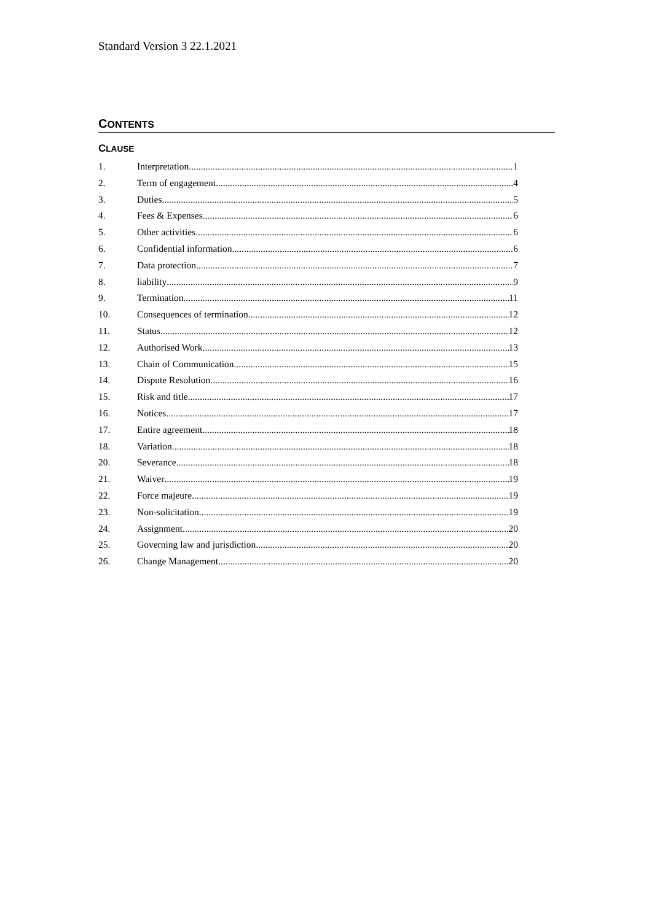Standard Version 3 22.1.2021
CONTENTS
CLAUSE
1. Interpretation 1
2. Term of engagement 4
3. Duties 5
4. Fees & Expenses 6
5. Other activities 6
6. Confidential information 6
7. Data protection 7
8. liability 9
9. Termination 11
10. Consequences of termination 12
11. Status 12
12. Authorised Work 13
13. Chain of Communication 15
14. Dispute Resolution 16
15. Risk and title 17
16. Notices 17
17. Entire agreement 18
18. Variation 18
20. Severance 18
21. Waiver 19
22. Force majeure 19
23. Non-solicitation 19
24. Assignment 20
25. Governing law and jurisdiction 20
26. Change Management 20